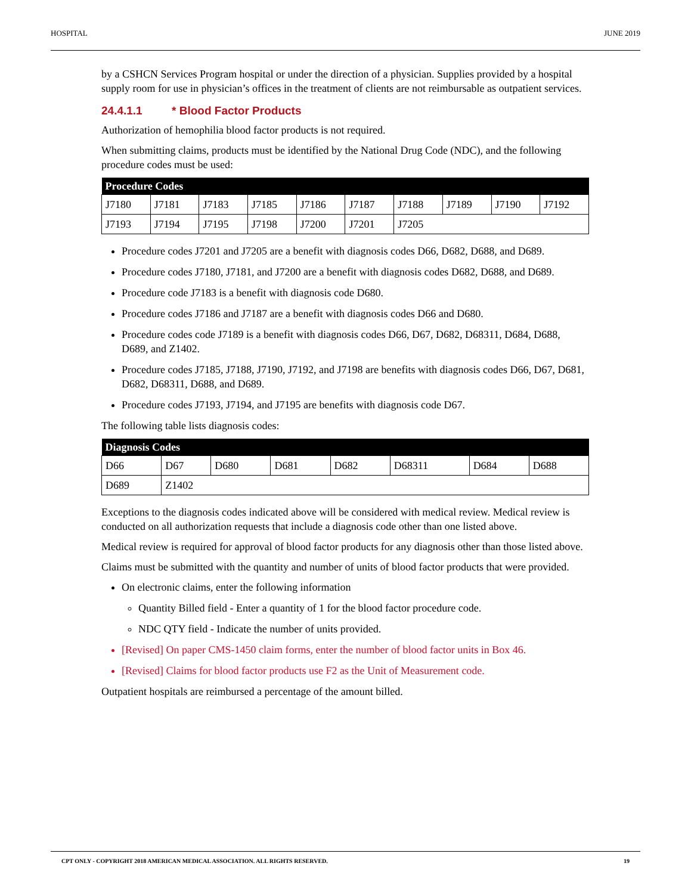HOSPITAL JUNE 2019
by a CSHCN Services Program hospital or under the direction of a physician. Supplies provided by a hospital supply room for use in physician’s offices in the treatment of clients are not reimbursable as outpatient services.
24.4.1.1 * Blood Factor Products
Authorization of hemophilia blood factor products is not required.
When submitting claims, products must be identified by the National Drug Code (NDC), and the following procedure codes must be used:
| Procedure Codes | | | | | | | | | |
| --- | --- | --- | --- | --- | --- | --- | --- | --- | --- |
| J7180 | J7181 | J7183 | J7185 | J7186 | J7187 | J7188 | J7189 | J7190 | J7192 |
| J7193 | J7194 | J7195 | J7198 | J7200 | J7201 | J7205 | | | |
Procedure codes J7201 and J7205 are a benefit with diagnosis codes D66, D682, D688, and D689.
Procedure codes J7180, J7181, and J7200 are a benefit with diagnosis codes D682, D688, and D689.
Procedure code J7183 is a benefit with diagnosis code D680.
Procedure codes J7186 and J7187 are a benefit with diagnosis codes D66 and D680.
Procedure codes code J7189 is a benefit with diagnosis codes D66, D67, D682, D68311, D684, D688, D689, and Z1402.
Procedure codes J7185, J7188, J7190, J7192, and J7198 are benefits with diagnosis codes D66, D67, D681, D682, D68311, D688, and D689.
Procedure codes J7193, J7194, and J7195 are benefits with diagnosis code D67.
The following table lists diagnosis codes:
| Diagnosis Codes | | | | | | | |
| --- | --- | --- | --- | --- | --- | --- | --- |
| D66 | D67 | D680 | D681 | D682 | D68311 | D684 | D688 |
| D689 | Z1402 | | | | | | |
Exceptions to the diagnosis codes indicated above will be considered with medical review. Medical review is conducted on all authorization requests that include a diagnosis code other than one listed above.
Medical review is required for approval of blood factor products for any diagnosis other than those listed above.
Claims must be submitted with the quantity and number of units of blood factor products that were provided.
On electronic claims, enter the following information
Quantity Billed field - Enter a quantity of 1 for the blood factor procedure code.
NDC QTY field - Indicate the number of units provided.
[Revised] On paper CMS-1450 claim forms, enter the number of blood factor units in Box 46.
[Revised] Claims for blood factor products use F2 as the Unit of Measurement code.
Outpatient hospitals are reimbursed a percentage of the amount billed.
CPT ONLY - COPYRIGHT 2018 AMERICAN MEDICAL ASSOCIATION. ALL RIGHTS RESERVED. 19